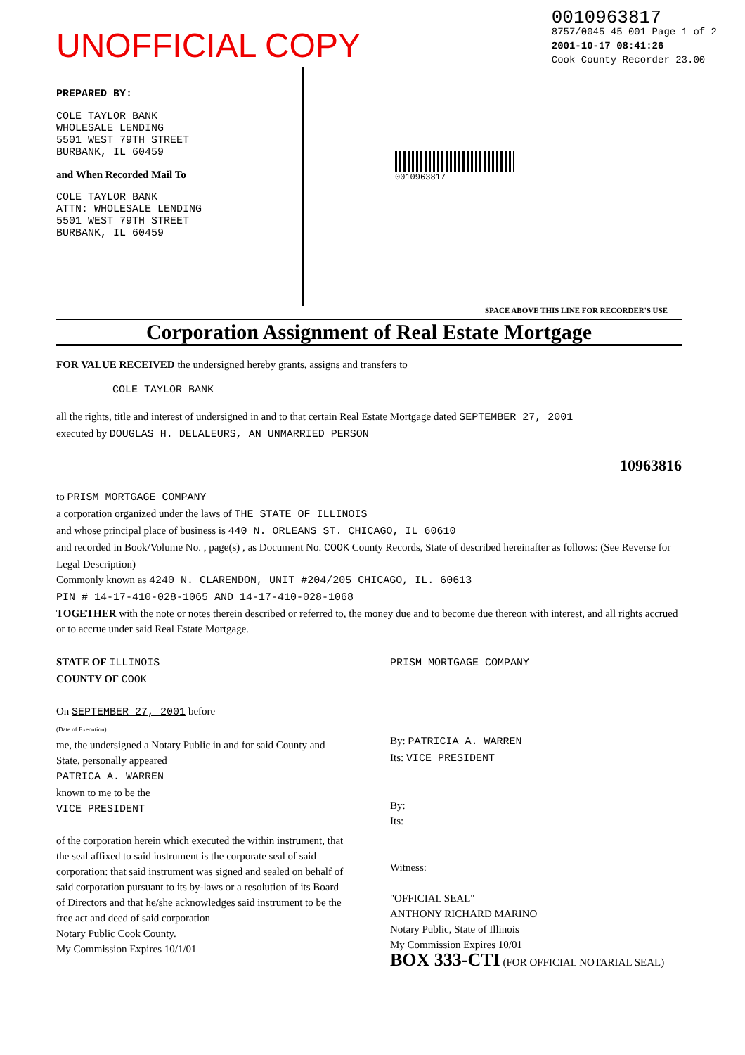UNOFFICIAL COPY
0010963817
8757/0045 45 001 Page 1 of 2
2001-10-17 08:41:26
Cook County Recorder 23.00
PREPARED BY:
COLE TAYLOR BANK
WHOLESALE LENDING
5501 WEST 79TH STREET
BURBANK, IL 60459
and When Recorded Mail To
COLE TAYLOR BANK
ATTN: WHOLESALE LENDING
5501 WEST 79TH STREET
BURBANK, IL 60459
0010963817
SPACE ABOVE THIS LINE FOR RECORDER'S USE
Corporation Assignment of Real Estate Mortgage
FOR VALUE RECEIVED the undersigned hereby grants, assigns and transfers to
COLE TAYLOR BANK
all the rights, title and interest of undersigned in and to that certain Real Estate Mortgage dated SEPTEMBER 27, 2001
executed by DOUGLAS H. DELALEURS, AN UNMARRIED PERSON
10963816
to PRISM MORTGAGE COMPANY
a corporation organized under the laws of THE STATE OF ILLINOIS
and whose principal place of business is 440 N. ORLEANS ST. CHICAGO, IL 60610
and recorded in Book/Volume No. , page(s) , as Document No. COOK County Records, State of described hereinafter as follows: (See Reverse for Legal Description)
Commonly known as 4240 N. CLARENDON, UNIT #204/205 CHICAGO, IL. 60613
PIN # 14-17-410-028-1065 AND 14-17-410-028-1068
TOGETHER with the note or notes therein described or referred to, the money due and to become due thereon with interest, and all rights accrued or to accrue under said Real Estate Mortgage.
STATE OF ILLINOIS
COUNTY OF COOK
On SEPTEMBER 27, 2001 before
(Date of Execution)
me, the undersigned a Notary Public in and for said County and State, personally appeared
PATRICA A. WARREN
known to me to be the
VICE PRESIDENT
of the corporation herein which executed the within instrument, that the seal affixed to said instrument is the corporate seal of said corporation: that said instrument was signed and sealed on behalf of said corporation pursuant to its by-laws or a resolution of its Board of Directors and that he/she acknowledges said instrument to be the free act and deed of said corporation
Notary Public Cook County.
My Commission Expires 10/1/01
PRISM MORTGAGE COMPANY
By: PATRICIA A. WARREN
Its: VICE PRESIDENT
By:
Its:
Witness:
"OFFICIAL SEAL"
ANTHONY RICHARD MARINO
Notary Public, State of Illinois
My Commission Expires 10/01
BOX 333-CTI (FOR OFFICIAL NOTARIAL SEAL)